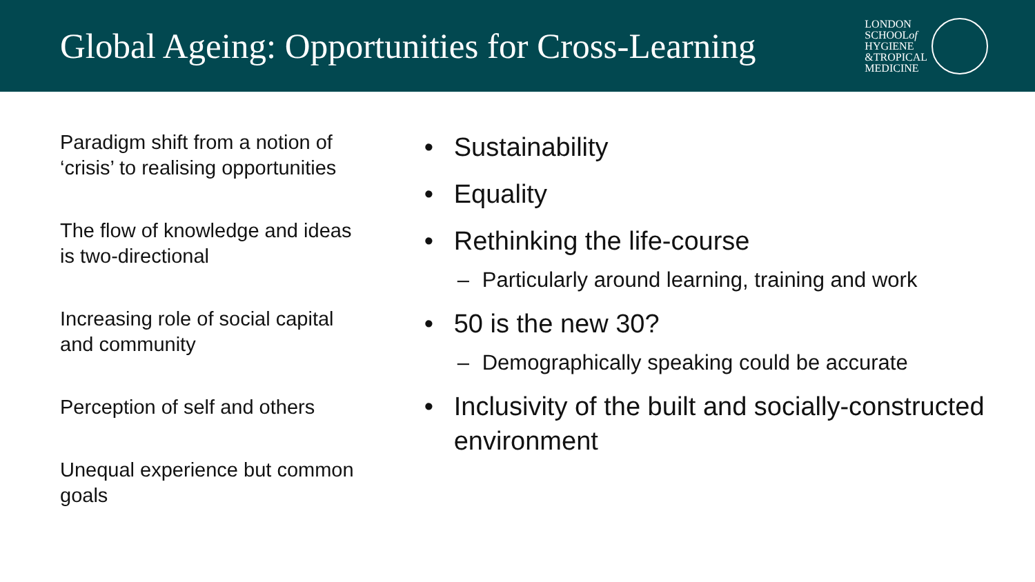Global Ageing: Opportunities for Cross-Learning
LONDON
SCHOOLof
HYGIENE
&TROPICAL
MEDICINE
Paradigm shift from a notion of ‘crisis’ to realising opportunities
The flow of knowledge and ideas is two-directional
Increasing role of social capital and community
Perception of self and others
Unequal experience but common goals
• Sustainability
• Equality
• Rethinking the life-course
– Particularly around learning, training and work
• 50 is the new 30?
– Demographically speaking could be accurate
• Inclusivity of the built and socially-constructed environment